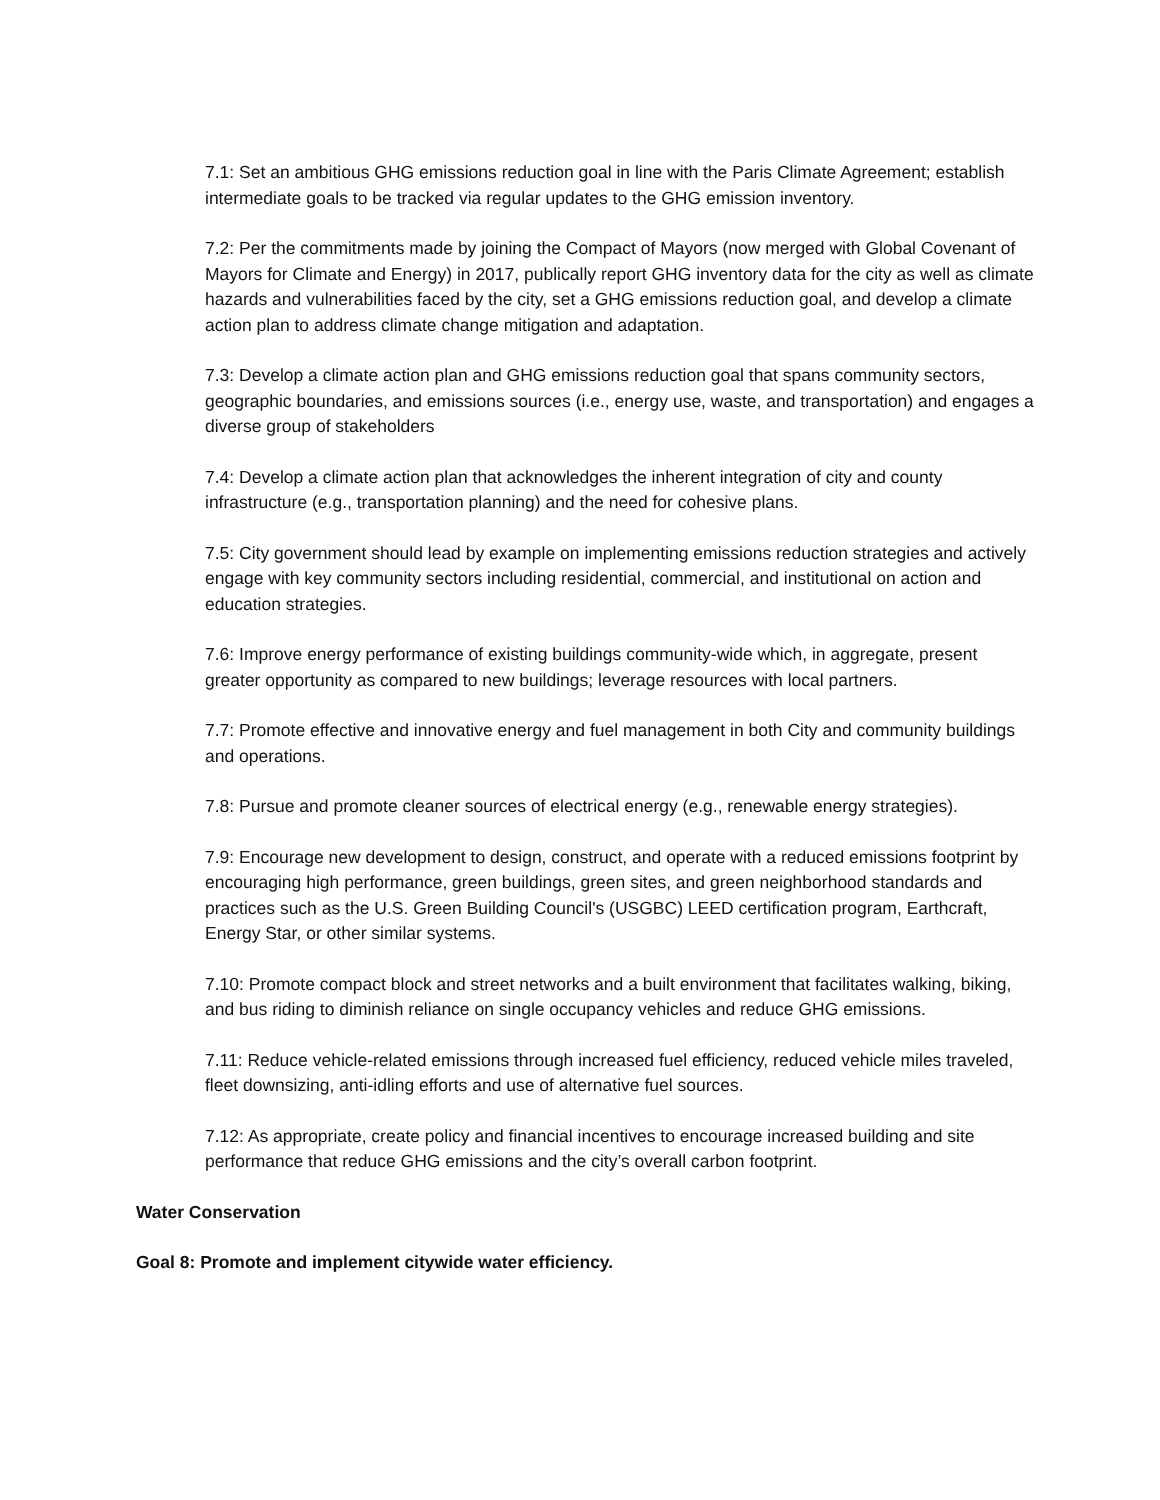7.1: Set an ambitious GHG emissions reduction goal in line with the Paris Climate Agreement; establish intermediate goals to be tracked via regular updates to the GHG emission inventory.
7.2: Per the commitments made by joining the Compact of Mayors (now merged with Global Covenant of Mayors for Climate and Energy) in 2017, publically report GHG inventory data for the city as well as climate hazards and vulnerabilities faced by the city, set a GHG emissions reduction goal, and develop a climate action plan to address climate change mitigation and adaptation.
7.3: Develop a climate action plan and GHG emissions reduction goal that spans community sectors, geographic boundaries, and emissions sources (i.e., energy use, waste, and transportation) and engages a diverse group of stakeholders
7.4: Develop a climate action plan that acknowledges the inherent integration of city and county infrastructure (e.g., transportation planning) and the need for cohesive plans.
7.5: City government should lead by example on implementing emissions reduction strategies and actively engage with key community sectors including residential, commercial, and institutional on action and education strategies.
7.6: Improve energy performance of existing buildings community-wide which, in aggregate, present greater opportunity as compared to new buildings; leverage resources with local partners.
7.7: Promote effective and innovative energy and fuel management in both City and community buildings and operations.
7.8: Pursue and promote cleaner sources of electrical energy (e.g., renewable energy strategies).
7.9: Encourage new development to design, construct, and operate with a reduced emissions footprint by encouraging high performance, green buildings, green sites, and green neighborhood standards and practices such as the U.S. Green Building Council's (USGBC) LEED certification program, Earthcraft, Energy Star, or other similar systems.
7.10: Promote compact block and street networks and a built environment that facilitates walking, biking, and bus riding to diminish reliance on single occupancy vehicles and reduce GHG emissions.
7.11: Reduce vehicle-related emissions through increased fuel efficiency, reduced vehicle miles traveled, fleet downsizing, anti-idling efforts and use of alternative fuel sources.
7.12: As appropriate, create policy and financial incentives to encourage increased building and site performance that reduce GHG emissions and the city’s overall carbon footprint.
Water Conservation
Goal 8: Promote and implement citywide water efficiency.